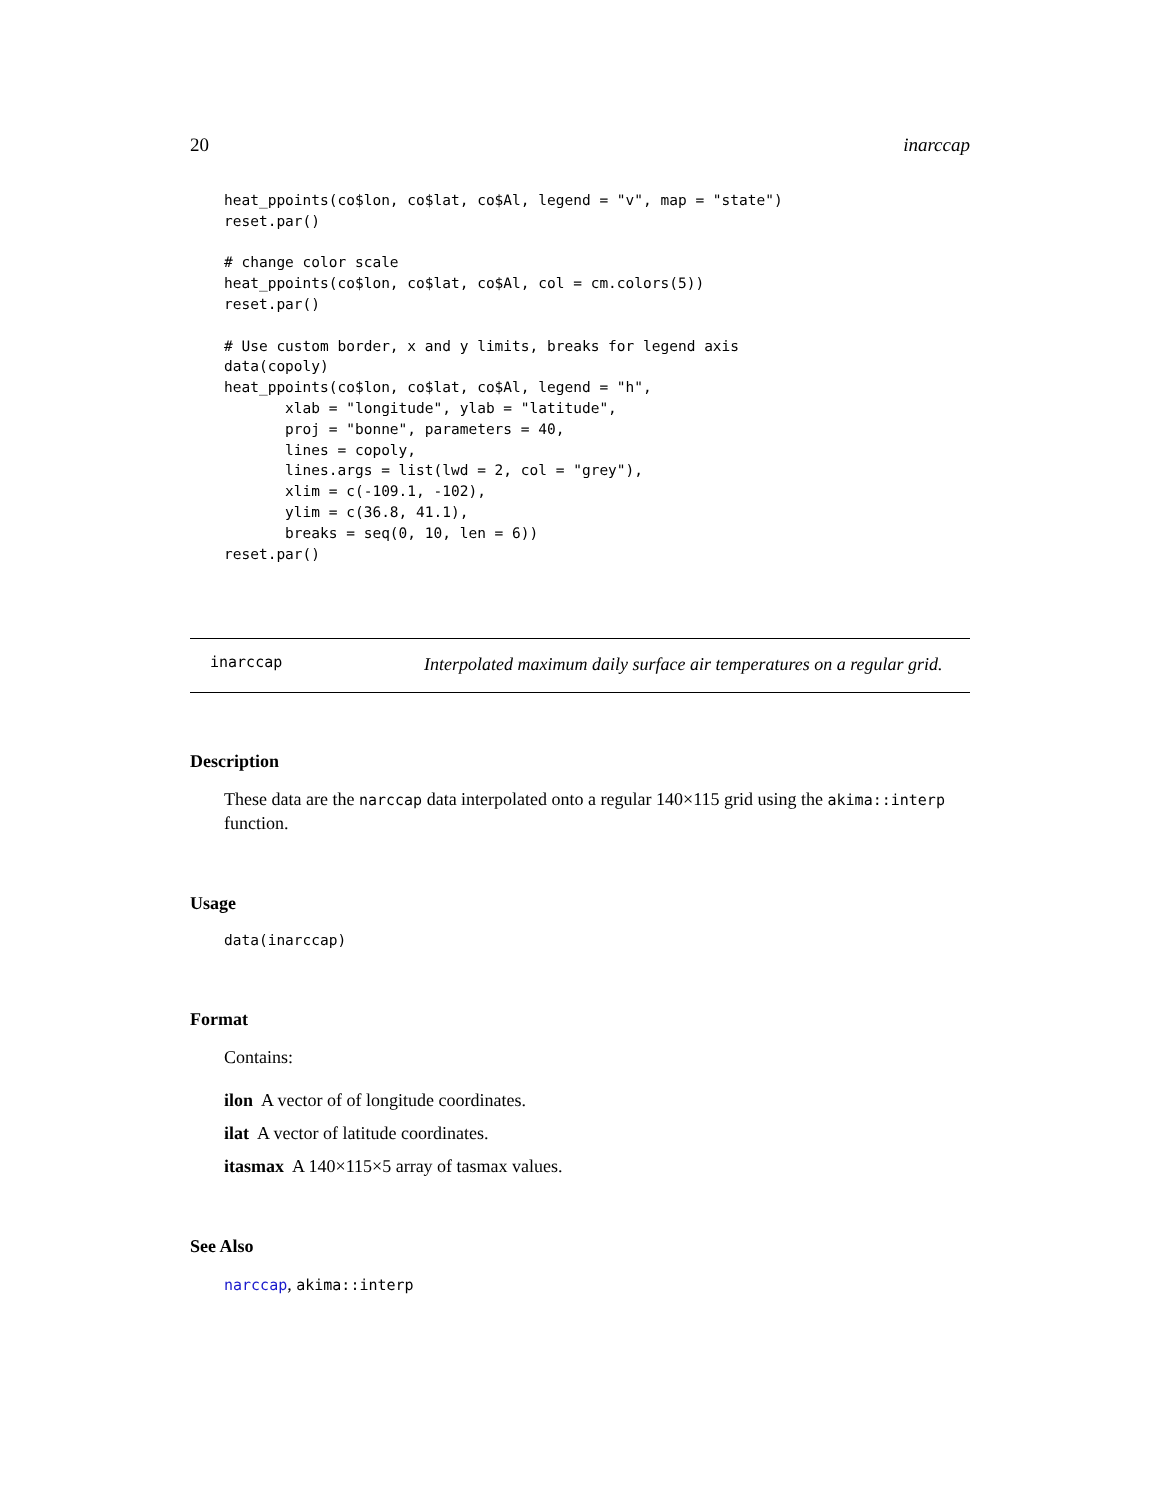20 inarccap
heat_ppoints(co$lon, co$lat, co$Al, legend = "v", map = "state")
reset.par()

# change color scale
heat_ppoints(co$lon, co$lat, co$Al, col = cm.colors(5))
reset.par()

# Use custom border, x and y limits, breaks for legend axis
data(copoly)
heat_ppoints(co$lon, co$lat, co$Al, legend = "h",
       xlab = "longitude", ylab = "latitude",
       proj = "bonne", parameters = 40,
       lines = copoly,
       lines.args = list(lwd = 2, col = "grey"),
       xlim = c(-109.1, -102),
       ylim = c(36.8, 41.1),
       breaks = seq(0, 10, len = 6))
reset.par()
inarccap
Interpolated maximum daily surface air temperatures on a regular grid.
Description
These data are the narccap data interpolated onto a regular 140×115 grid using the akima::interp function.
Usage
data(inarccap)
Format
Contains:
ilon A vector of of longitude coordinates.
ilat A vector of latitude coordinates.
itasmax A 140×115×5 array of tasmax values.
See Also
narccap, akima::interp